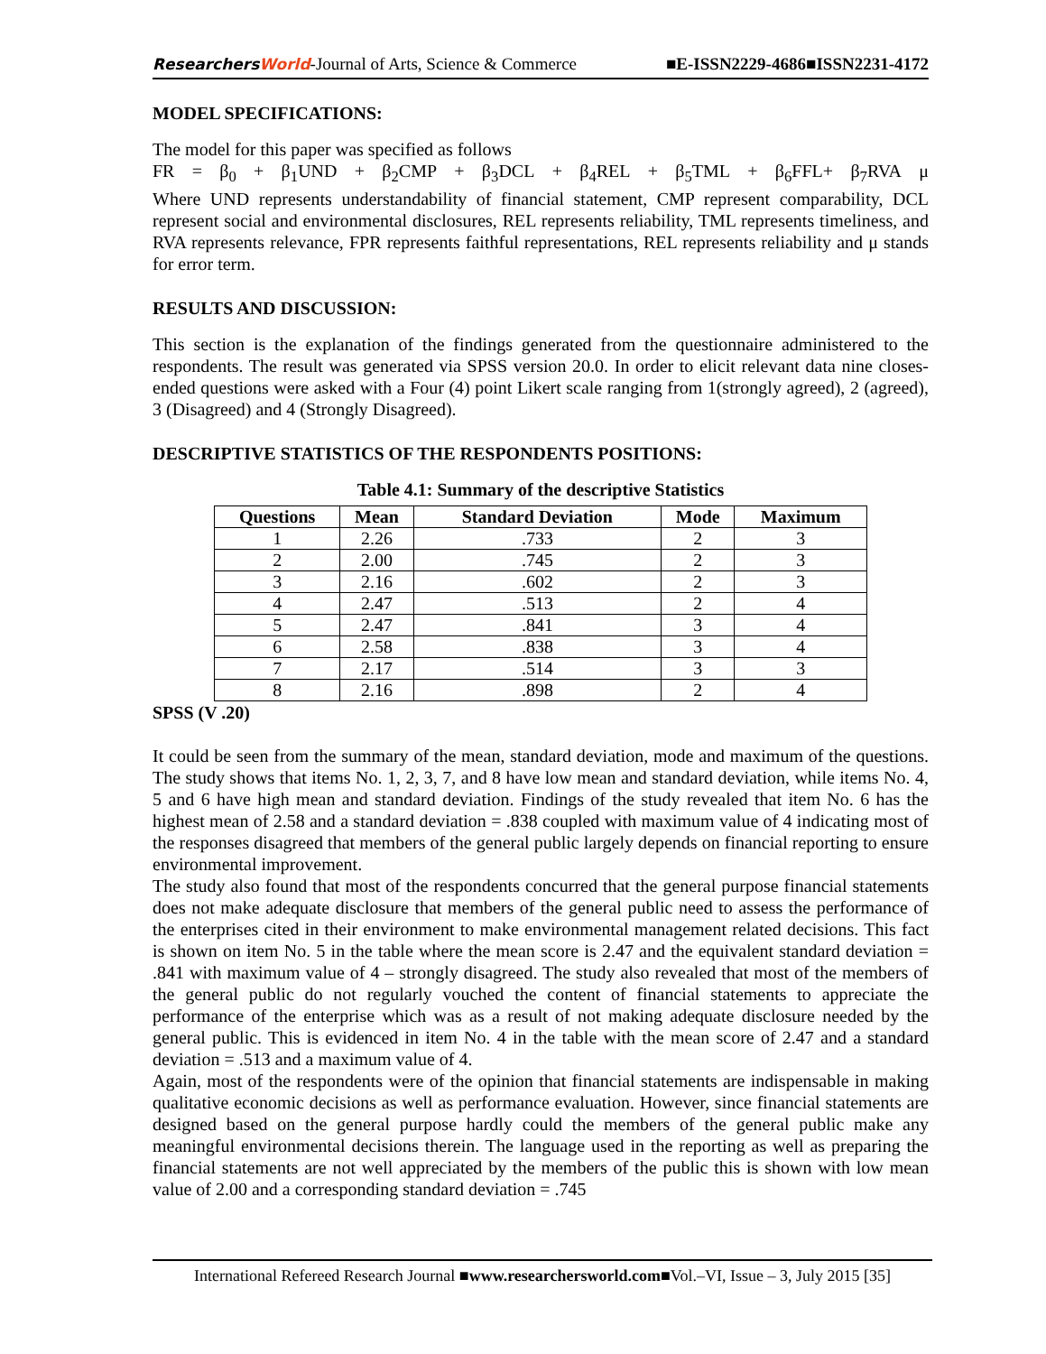ResearchersWorld-Journal of Arts, Science & Commerce
■E-ISSN2229-4686■ISSN2231-4172
MODEL SPECIFICATIONS:
The model for this paper was specified as follows
FR = β<sub>0</sub> + β<sub>1</sub>UND + β<sub>2</sub>CMP + β<sub>3</sub>DCL + β<sub>4</sub>REL + β<sub>5</sub>TML + β<sub>6</sub>FFL+ β<sub>7</sub>RVA μ
Where UND represents understandability of financial statement, CMP represent comparability, DCL represent social and environmental disclosures, REL represents reliability, TML represents timeliness, and RVA represents relevance, FPR represents faithful representations, REL represents reliability and μ stands for error term.
RESULTS AND DISCUSSION:
This section is the explanation of the findings generated from the questionnaire administered to the respondents. The result was generated via SPSS version 20.0. In order to elicit relevant data nine closes-ended questions were asked with a Four (4) point Likert scale ranging from 1(strongly agreed), 2 (agreed), 3 (Disagreed) and 4 (Strongly Disagreed).
DESCRIPTIVE STATISTICS OF THE RESPONDENTS POSITIONS:
Table 4.1: Summary of the descriptive Statistics
| Questions | Mean | Standard Deviation | Mode | Maximum |
| --- | --- | --- | --- | --- |
| 1 | 2.26 | .733 | 2 | 3 |
| 2 | 2.00 | .745 | 2 | 3 |
| 3 | 2.16 | .602 | 2 | 3 |
| 4 | 2.47 | .513 | 2 | 4 |
| 5 | 2.47 | .841 | 3 | 4 |
| 6 | 2.58 | .838 | 3 | 4 |
| 7 | 2.17 | .514 | 3 | 3 |
| 8 | 2.16 | .898 | 2 | 4 |
SPSS (V .20)
It could be seen from the summary of the mean, standard deviation, mode and maximum of the questions. The study shows that items No. 1, 2, 3, 7, and 8 have low mean and standard deviation, while items No. 4, 5 and 6 have high mean and standard deviation. Findings of the study revealed that item No. 6 has the highest mean of 2.58 and a standard deviation = .838 coupled with maximum value of 4 indicating most of the responses disagreed that members of the general public largely depends on financial reporting to ensure environmental improvement.
The study also found that most of the respondents concurred that the general purpose financial statements does not make adequate disclosure that members of the general public need to assess the performance of the enterprises cited in their environment to make environmental management related decisions. This fact is shown on item No. 5 in the table where the mean score is 2.47 and the equivalent standard deviation = .841 with maximum value of 4 – strongly disagreed. The study also revealed that most of the members of the general public do not regularly vouched the content of financial statements to appreciate the performance of the enterprise which was as a result of not making adequate disclosure needed by the general public. This is evidenced in item No. 4 in the table with the mean score of 2.47 and a standard deviation = .513 and a maximum value of 4.
Again, most of the respondents were of the opinion that financial statements are indispensable in making qualitative economic decisions as well as performance evaluation. However, since financial statements are designed based on the general purpose hardly could the members of the general public make any meaningful environmental decisions therein. The language used in the reporting as well as preparing the financial statements are not well appreciated by the members of the public this is shown with low mean value of 2.00 and a corresponding standard deviation = .745
International Refereed Research Journal ■www.researchersworld.com■Vol.–VI, Issue – 3, July 2015 [35]